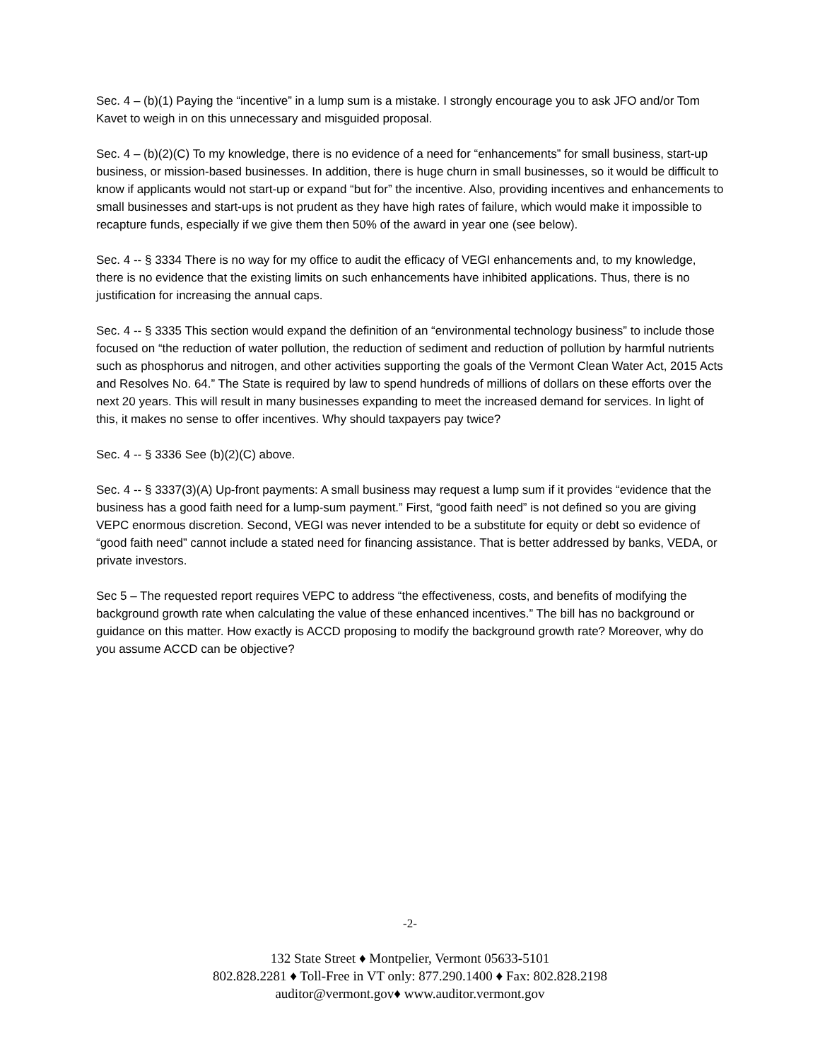Sec. 4 – (b)(1) Paying the “incentive” in a lump sum is a mistake. I strongly encourage you to ask JFO and/or Tom Kavet to weigh in on this unnecessary and misguided proposal.
Sec. 4 – (b)(2)(C) To my knowledge, there is no evidence of a need for “enhancements” for small business, start-up business, or mission-based businesses. In addition, there is huge churn in small businesses, so it would be difficult to know if applicants would not start-up or expand “but for” the incentive. Also, providing incentives and enhancements to small businesses and start-ups is not prudent as they have high rates of failure, which would make it impossible to recapture funds, especially if we give them then 50% of the award in year one (see below).
Sec. 4 -- § 3334 There is no way for my office to audit the efficacy of VEGI enhancements and, to my knowledge, there is no evidence that the existing limits on such enhancements have inhibited applications. Thus, there is no justification for increasing the annual caps.
Sec. 4 -- § 3335 This section would expand the definition of an “environmental technology business” to include those focused on “the reduction of water pollution, the reduction of sediment and reduction of pollution by harmful nutrients such as phosphorus and nitrogen, and other activities supporting the goals of the Vermont Clean Water Act, 2015 Acts and Resolves No. 64.” The State is required by law to spend hundreds of millions of dollars on these efforts over the next 20 years. This will result in many businesses expanding to meet the increased demand for services. In light of this, it makes no sense to offer incentives. Why should taxpayers pay twice?
Sec. 4 -- § 3336 See (b)(2)(C) above.
Sec. 4 -- § 3337(3)(A) Up-front payments: A small business may request a lump sum if it provides “evidence that the business has a good faith need for a lump-sum payment.” First, “good faith need” is not defined so you are giving VEPC enormous discretion. Second, VEGI was never intended to be a substitute for equity or debt so evidence of “good faith need” cannot include a stated need for financing assistance. That is better addressed by banks, VEDA, or private investors.
Sec 5 – The requested report requires VEPC to address “the effectiveness, costs, and benefits of modifying the background growth rate when calculating the value of these enhanced incentives.” The bill has no background or guidance on this matter. How exactly is ACCD proposing to modify the background growth rate? Moreover, why do you assume ACCD can be objective?
-2-
132 State Street ♦ Montpelier, Vermont 05633-5101
802.828.2281 ♦ Toll-Free in VT only: 877.290.1400 ♦ Fax: 802.828.2198
auditor@vermont.gov♦ www.auditor.vermont.gov